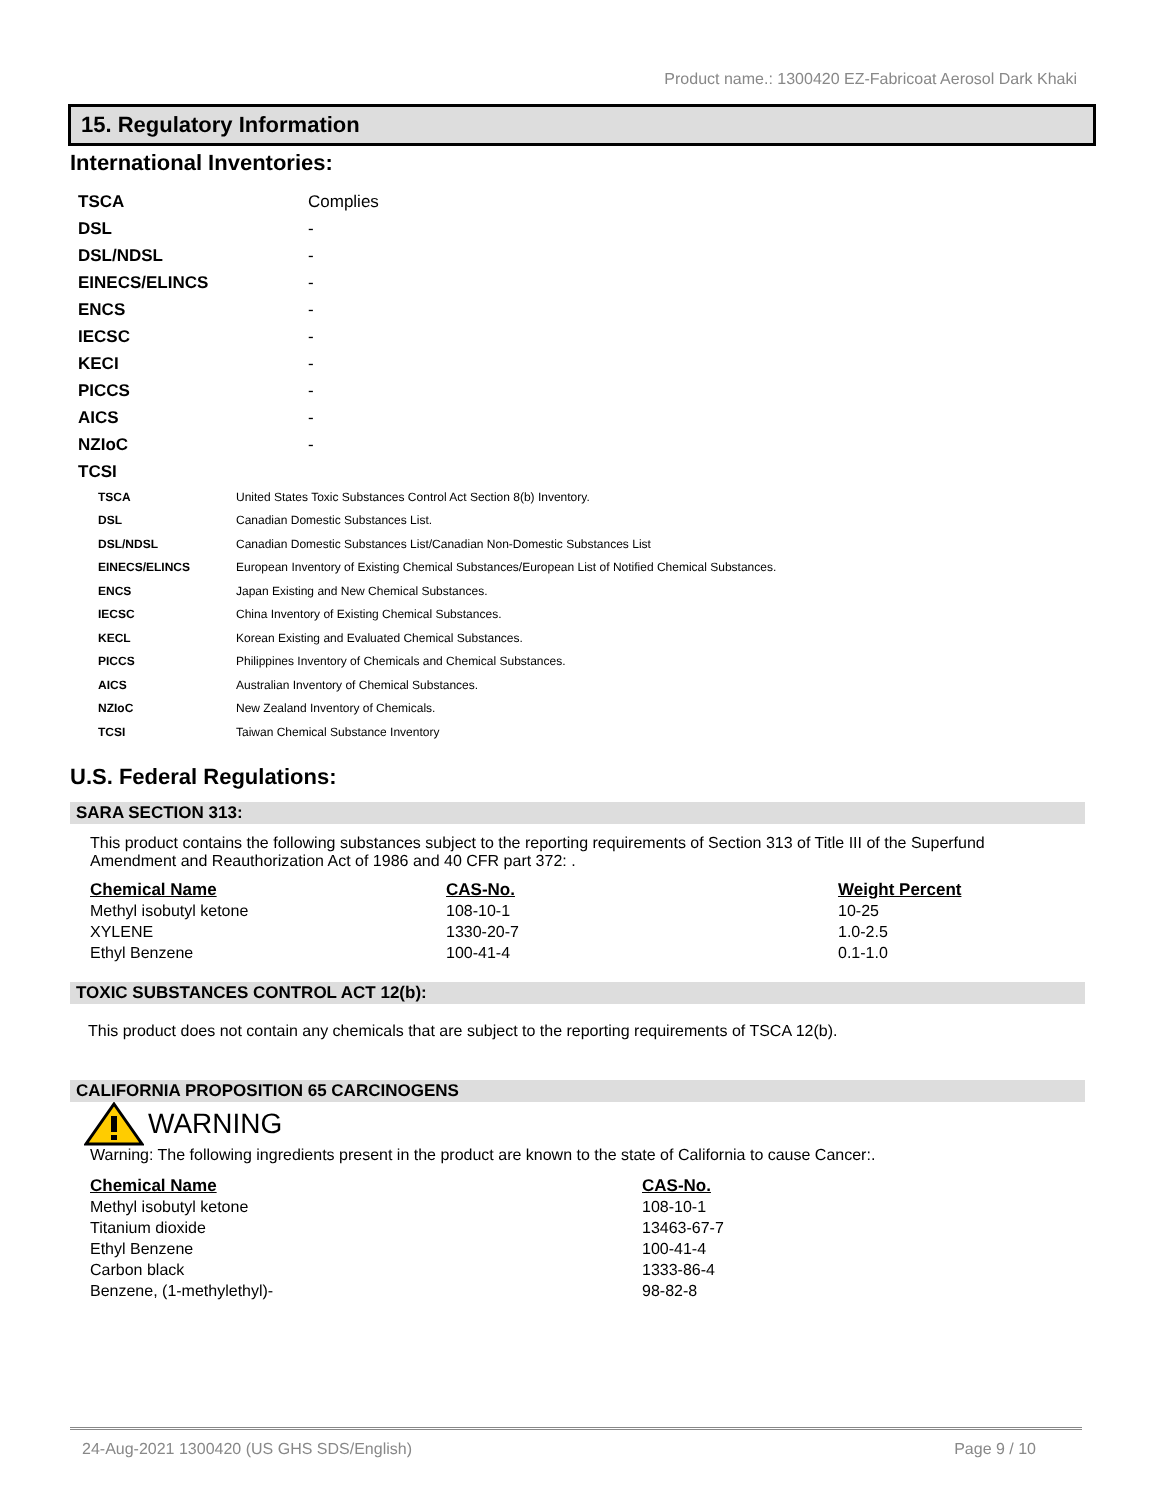Product name.: 1300420 EZ-Fabricoat Aerosol Dark Khaki
15. Regulatory Information
International Inventories:
| TSCA | Complies |
| DSL | - |
| DSL/NDSL | - |
| EINECS/ELINCS | - |
| ENCS | - |
| IECSC | - |
| KECI | - |
| PICCS | - |
| AICS | - |
| NZIoC | - |
| TCSI | |
| TSCA | United States Toxic Substances Control Act Section 8(b) Inventory. |
| DSL | Canadian Domestic Substances List. |
| DSL/NDSL | Canadian Domestic Substances List/Canadian Non-Domestic Substances List |
| EINECS/ELINCS | European Inventory of Existing Chemical Substances/European List of Notified Chemical Substances. |
| ENCS | Japan Existing and New Chemical Substances. |
| IECSC | China Inventory of Existing Chemical Substances. |
| KECL | Korean Existing and Evaluated Chemical Substances. |
| PICCS | Philippines Inventory of Chemicals and Chemical Substances. |
| AICS | Australian Inventory of Chemical Substances. |
| NZIoC | New Zealand Inventory of Chemicals. |
| TCSI | Taiwan Chemical Substance Inventory |
U.S. Federal Regulations:
SARA SECTION 313:
This product contains the following substances subject to the reporting requirements of Section 313 of Title III of the Superfund Amendment and Reauthorization Act of 1986 and 40 CFR part 372: .
| Chemical Name | CAS-No. | Weight Percent |
| --- | --- | --- |
| Methyl isobutyl ketone | 108-10-1 | 10-25 |
| XYLENE | 1330-20-7 | 1.0-2.5 |
| Ethyl Benzene | 100-41-4 | 0.1-1.0 |
TOXIC SUBSTANCES CONTROL ACT 12(b):
This product does not contain any chemicals that are subject to the reporting requirements of TSCA 12(b).
CALIFORNIA PROPOSITION 65 CARCINOGENS
WARNING
Warning: The following ingredients present in the product are known to the state of California to cause Cancer:.
| Chemical Name | CAS-No. |
| --- | --- |
| Methyl isobutyl ketone | 108-10-1 |
| Titanium dioxide | 13463-67-7 |
| Ethyl Benzene | 100-41-4 |
| Carbon black | 1333-86-4 |
| Benzene, (1-methylethyl)- | 98-82-8 |
24-Aug-2021 1300420 (US GHS SDS/English) Page 9 / 10